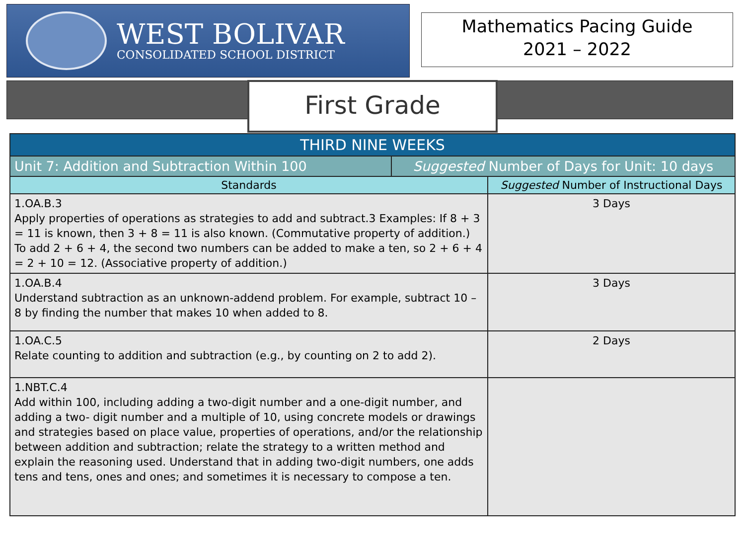WEST BOLIVAR
CONSOLIDATED SCHOOL DISTRICT
Mathematics Pacing Guide
2021 – 2022
First Grade
| THIRD NINE WEEKS | | |
| --- | --- | --- |
| Unit 7: Addition and Subtraction Within 100 | Suggested Number of Days for Unit: 10 days | |
| Standards | | Suggested Number of Instructional Days |
| 1.OA.B.3 Apply properties of operations as strategies to add and subtract.3 Examples: If 8 + 3 = 11 is known, then 3 + 8 = 11 is also known. (Commutative property of addition.) To add 2 + 6 + 4, the second two numbers can be added to make a ten, so 2 + 6 + 4 = 2 + 10 = 12. (Associative property of addition.) | | 3 Days |
| 1.OA.B.4 Understand subtraction as an unknown-addend problem. For example, subtract 10 – 8 by finding the number that makes 10 when added to 8. | | 3 Days |
| 1.OA.C.5 Relate counting to addition and subtraction (e.g., by counting on 2 to add 2). | | 2 Days |
| 1.NBT.C.4 Add within 100, including adding a two-digit number and a one-digit number, and adding a two- digit number and a multiple of 10, using concrete models or drawings and strategies based on place value, properties of operations, and/or the relationship between addition and subtraction; relate the strategy to a written method and explain the reasoning used. Understand that in adding two-digit numbers, one adds tens and tens, ones and ones; and sometimes it is necessary to compose a ten. | | |